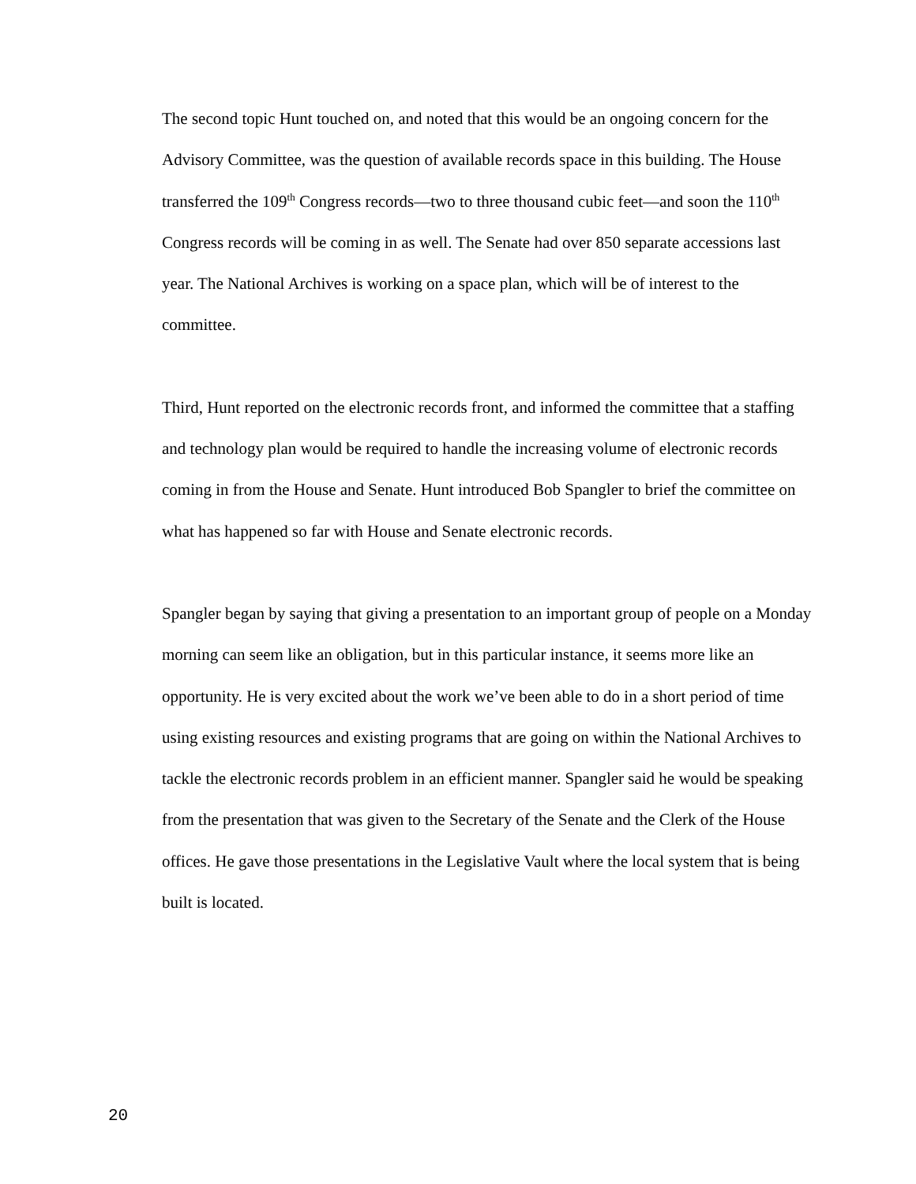The second topic Hunt touched on, and noted that this would be an ongoing concern for the Advisory Committee, was the question of available records space in this building. The House transferred the 109<sup>th</sup> Congress records—two to three thousand cubic feet—and soon the 110<sup>th</sup> Congress records will be coming in as well. The Senate had over 850 separate accessions last year. The National Archives is working on a space plan, which will be of interest to the committee.
Third, Hunt reported on the electronic records front, and informed the committee that a staffing and technology plan would be required to handle the increasing volume of electronic records coming in from the House and Senate. Hunt introduced Bob Spangler to brief the committee on what has happened so far with House and Senate electronic records.
Spangler began by saying that giving a presentation to an important group of people on a Monday morning can seem like an obligation, but in this particular instance, it seems more like an opportunity. He is very excited about the work we’ve been able to do in a short period of time using existing resources and existing programs that are going on within the National Archives to tackle the electronic records problem in an efficient manner. Spangler said he would be speaking from the presentation that was given to the Secretary of the Senate and the Clerk of the House offices. He gave those presentations in the Legislative Vault where the local system that is being built is located.
20